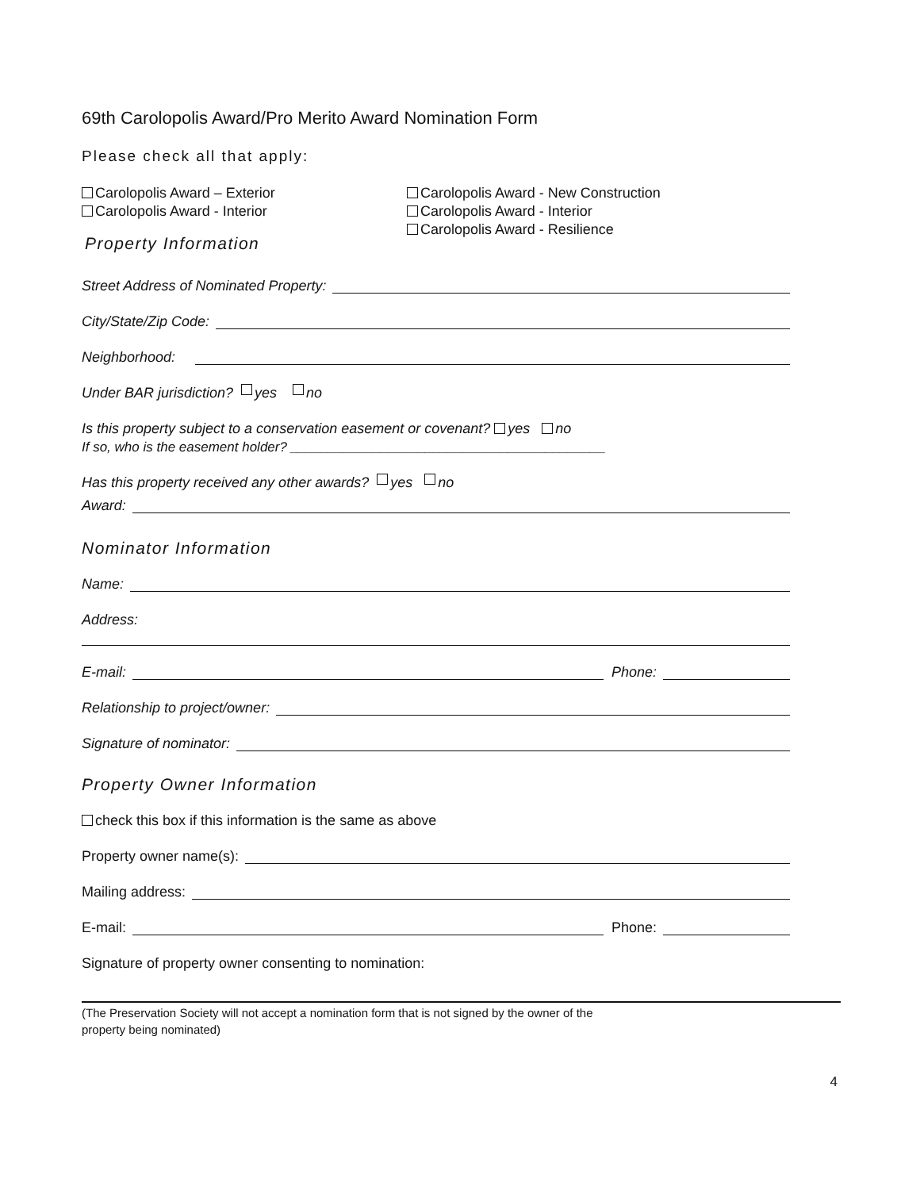69th Carolopolis Award/Pro Merito Award Nomination Form
Please check all that apply:
Carolopolis Award – Exterior
Carolopolis Award - Interior
Carolopolis Award - New Construction
Carolopolis Award - Interior
Carolopolis Award - Resilience
Property Information
Street Address of Nominated Property:
City/State/Zip Code:
Neighborhood:
Under BAR jurisdiction? yes no
Is this property subject to a conservation easement or covenant? yes no
If so, who is the easement holder? __________________________________________
Has this property received any other awards? yes no
Award:
Nominator Information
Name:
Address:
E-mail: Phone:
Relationship to project/owner:
Signature of nominator:
Property Owner Information
check this box if this information is the same as above
Property owner name(s):
Mailing address:
E-mail: Phone:
Signature of property owner consenting to nomination:
(The Preservation Society will not accept a nomination form that is not signed by the owner of the
property being nominated)
4